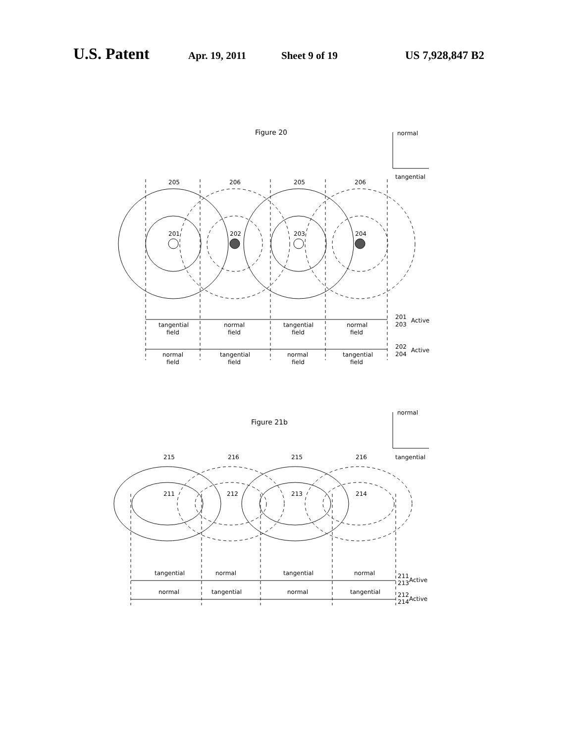U.S. Patent Apr. 19, 2011 Sheet 9 of 19 US 7,928,847 B2
Figure 20
normal
tangential
201
202
203
204
205
206
205
206
tangential
field
normal
field
tangential
field
normal
field
201
203
Active
normal
field
tangential
field
normal
field
tangential
field
202
204
Active
Figure 21b
normal
tangential
211
212
213
214
215
216
215
216
tangential
normal
tangential
normal
normal
tangential
normal
tangential
211
213
Active
212
214
Active